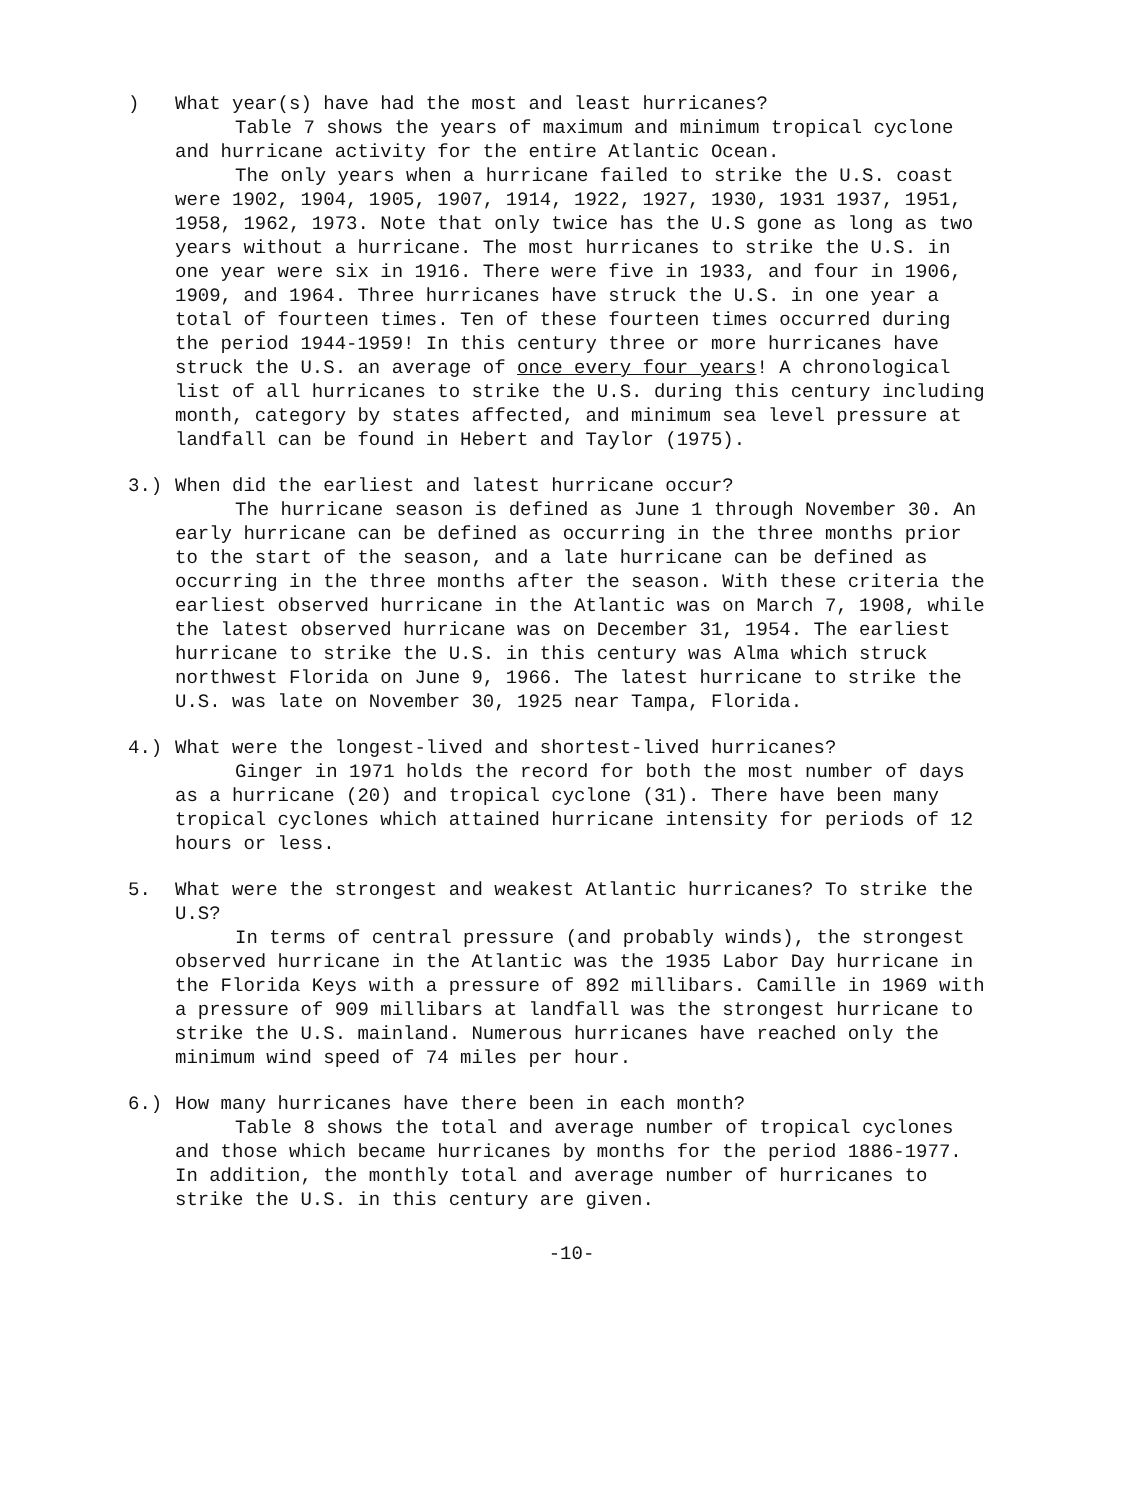) What year(s) have had the most and least hurricanes?
Table 7 shows the years of maximum and minimum tropical cyclone and hurricane activity for the entire Atlantic Ocean.
The only years when a hurricane failed to strike the U.S. coast were 1902, 1904, 1905, 1907, 1914, 1922, 1927, 1930, 1931 1937, 1951, 1958, 1962, 1973. Note that only twice has the U.S gone as long as two years without a hurricane. The most hurricanes to strike the U.S. in one year were six in 1916. There were five in 1933, and four in 1906, 1909, and 1964. Three hurricanes have struck the U.S. in one year a total of fourteen times. Ten of these fourteen times occurred during the period 1944-1959! In this century three or more hurricanes have struck the U.S. an average of once every four years! A chronological list of all hurricanes to strike the U.S. during this century including month, category by states affected, and minimum sea level pressure at landfall can be found in Hebert and Taylor (1975).
3.) When did the earliest and latest hurricane occur?
The hurricane season is defined as June 1 through November 30. An early hurricane can be defined as occurring in the three months prior to the start of the season, and a late hurricane can be defined as occurring in the three months after the season. With these criteria the earliest observed hurricane in the Atlantic was on March 7, 1908, while the latest observed hurricane was on December 31, 1954. The earliest hurricane to strike the U.S. in this century was Alma which struck northwest Florida on June 9, 1966. The latest hurricane to strike the U.S. was late on November 30, 1925 near Tampa, Florida.
4.) What were the longest-lived and shortest-lived hurricanes?
Ginger in 1971 holds the record for both the most number of days as a hurricane (20) and tropical cyclone (31). There have been many tropical cyclones which attained hurricane intensity for periods of 12 hours or less.
5. What were the strongest and weakest Atlantic hurricanes? To strike the U.S?
In terms of central pressure (and probably winds), the strongest observed hurricane in the Atlantic was the 1935 Labor Day hurricane in the Florida Keys with a pressure of 892 millibars. Camille in 1969 with a pressure of 909 millibars at landfall was the strongest hurricane to strike the U.S. mainland. Numerous hurricanes have reached only the minimum wind speed of 74 miles per hour.
6.) How many hurricanes have there been in each month?
Table 8 shows the total and average number of tropical cyclones and those which became hurricanes by months for the period 1886-1977. In addition, the monthly total and average number of hurricanes to strike the U.S. in this century are given.
-10-